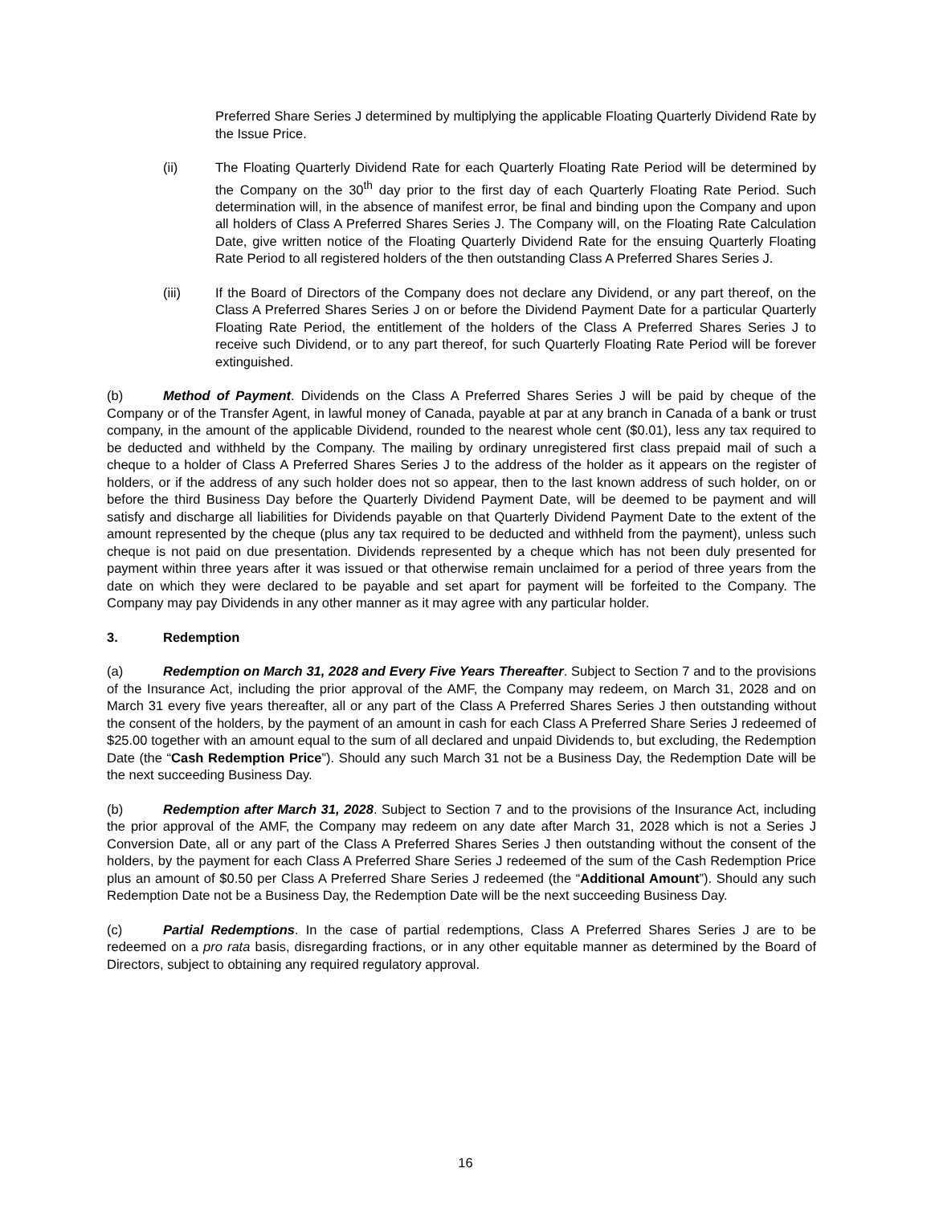Preferred Share Series J determined by multiplying the applicable Floating Quarterly Dividend Rate by the Issue Price.
(ii) The Floating Quarterly Dividend Rate for each Quarterly Floating Rate Period will be determined by the Company on the 30<sup>th</sup> day prior to the first day of each Quarterly Floating Rate Period. Such determination will, in the absence of manifest error, be final and binding upon the Company and upon all holders of Class A Preferred Shares Series J. The Company will, on the Floating Rate Calculation Date, give written notice of the Floating Quarterly Dividend Rate for the ensuing Quarterly Floating Rate Period to all registered holders of the then outstanding Class A Preferred Shares Series J.
(iii) If the Board of Directors of the Company does not declare any Dividend, or any part thereof, on the Class A Preferred Shares Series J on or before the Dividend Payment Date for a particular Quarterly Floating Rate Period, the entitlement of the holders of the Class A Preferred Shares Series J to receive such Dividend, or to any part thereof, for such Quarterly Floating Rate Period will be forever extinguished.
(b) Method of Payment. Dividends on the Class A Preferred Shares Series J will be paid by cheque of the Company or of the Transfer Agent, in lawful money of Canada, payable at par at any branch in Canada of a bank or trust company, in the amount of the applicable Dividend, rounded to the nearest whole cent ($0.01), less any tax required to be deducted and withheld by the Company. The mailing by ordinary unregistered first class prepaid mail of such a cheque to a holder of Class A Preferred Shares Series J to the address of the holder as it appears on the register of holders, or if the address of any such holder does not so appear, then to the last known address of such holder, on or before the third Business Day before the Quarterly Dividend Payment Date, will be deemed to be payment and will satisfy and discharge all liabilities for Dividends payable on that Quarterly Dividend Payment Date to the extent of the amount represented by the cheque (plus any tax required to be deducted and withheld from the payment), unless such cheque is not paid on due presentation. Dividends represented by a cheque which has not been duly presented for payment within three years after it was issued or that otherwise remain unclaimed for a period of three years from the date on which they were declared to be payable and set apart for payment will be forfeited to the Company. The Company may pay Dividends in any other manner as it may agree with any particular holder.
3. Redemption
(a) Redemption on March 31, 2028 and Every Five Years Thereafter. Subject to Section 7 and to the provisions of the Insurance Act, including the prior approval of the AMF, the Company may redeem, on March 31, 2028 and on March 31 every five years thereafter, all or any part of the Class A Preferred Shares Series J then outstanding without the consent of the holders, by the payment of an amount in cash for each Class A Preferred Share Series J redeemed of $25.00 together with an amount equal to the sum of all declared and unpaid Dividends to, but excluding, the Redemption Date (the “Cash Redemption Price”). Should any such March 31 not be a Business Day, the Redemption Date will be the next succeeding Business Day.
(b) Redemption after March 31, 2028. Subject to Section 7 and to the provisions of the Insurance Act, including the prior approval of the AMF, the Company may redeem on any date after March 31, 2028 which is not a Series J Conversion Date, all or any part of the Class A Preferred Shares Series J then outstanding without the consent of the holders, by the payment for each Class A Preferred Share Series J redeemed of the sum of the Cash Redemption Price plus an amount of $0.50 per Class A Preferred Share Series J redeemed (the “Additional Amount”). Should any such Redemption Date not be a Business Day, the Redemption Date will be the next succeeding Business Day.
(c) Partial Redemptions. In the case of partial redemptions, Class A Preferred Shares Series J are to be redeemed on a pro rata basis, disregarding fractions, or in any other equitable manner as determined by the Board of Directors, subject to obtaining any required regulatory approval.
16